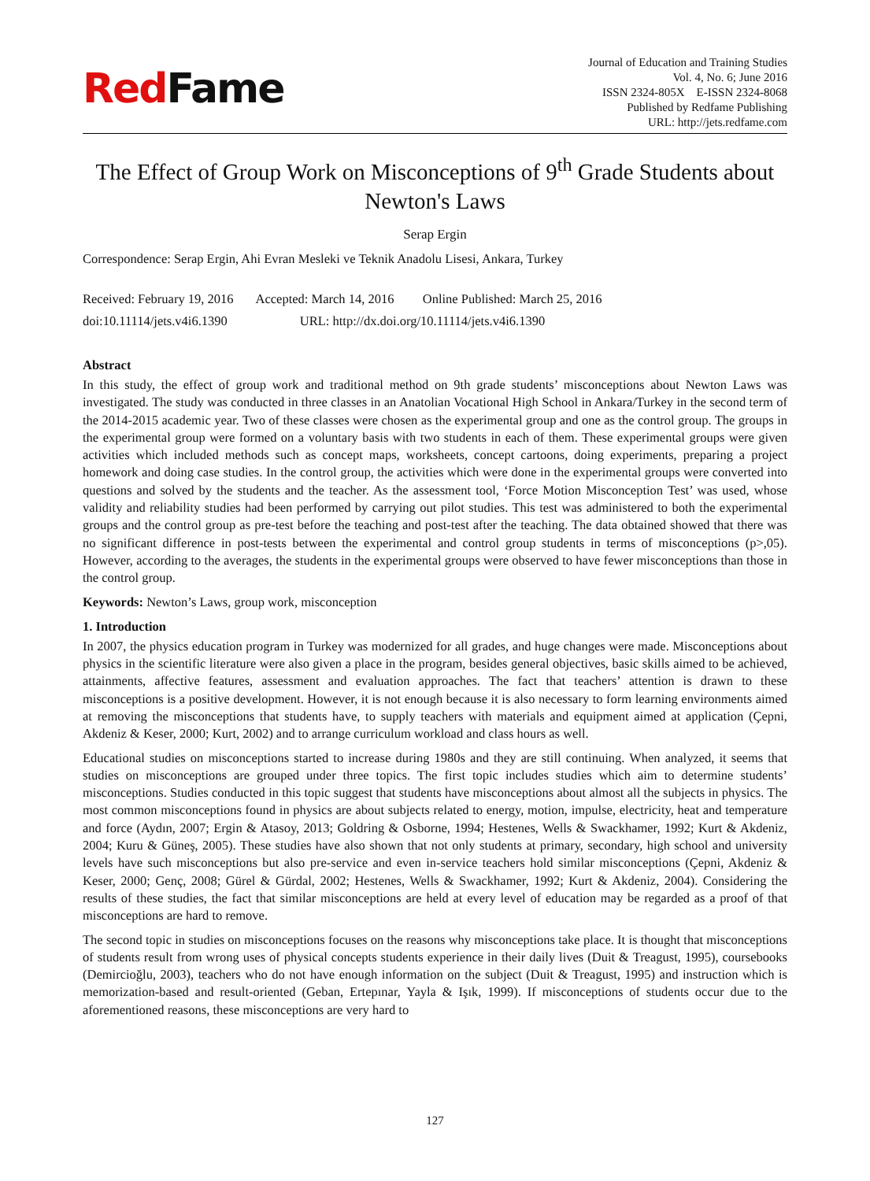RedFame
Journal of Education and Training Studies
Vol. 4, No. 6; June 2016
ISSN 2324-805X E-ISSN 2324-8068
Published by Redfame Publishing
URL: http://jets.redfame.com
The Effect of Group Work on Misconceptions of 9<sup>th</sup> Grade Students about Newton's Laws
Serap Ergin
Correspondence: Serap Ergin, Ahi Evran Mesleki ve Teknik Anadolu Lisesi, Ankara, Turkey
Received: February 19, 2016 Accepted: March 14, 2016 Online Published: March 25, 2016
doi:10.11114/jets.v4i6.1390 URL: http://dx.doi.org/10.11114/jets.v4i6.1390
Abstract
In this study, the effect of group work and traditional method on 9th grade students’ misconceptions about Newton Laws was investigated. The study was conducted in three classes in an Anatolian Vocational High School in Ankara/Turkey in the second term of the 2014-2015 academic year. Two of these classes were chosen as the experimental group and one as the control group. The groups in the experimental group were formed on a voluntary basis with two students in each of them. These experimental groups were given activities which included methods such as concept maps, worksheets, concept cartoons, doing experiments, preparing a project homework and doing case studies. In the control group, the activities which were done in the experimental groups were converted into questions and solved by the students and the teacher. As the assessment tool, ‘Force Motion Misconception Test’ was used, whose validity and reliability studies had been performed by carrying out pilot studies. This test was administered to both the experimental groups and the control group as pre-test before the teaching and post-test after the teaching. The data obtained showed that there was no significant difference in post-tests between the experimental and control group students in terms of misconceptions (p>,05). However, according to the averages, the students in the experimental groups were observed to have fewer misconceptions than those in the control group.
Keywords: Newton’s Laws, group work, misconception
1. Introduction
In 2007, the physics education program in Turkey was modernized for all grades, and huge changes were made. Misconceptions about physics in the scientific literature were also given a place in the program, besides general objectives, basic skills aimed to be achieved, attainments, affective features, assessment and evaluation approaches. The fact that teachers’ attention is drawn to these misconceptions is a positive development. However, it is not enough because it is also necessary to form learning environments aimed at removing the misconceptions that students have, to supply teachers with materials and equipment aimed at application (Çepni, Akdeniz & Keser, 2000; Kurt, 2002) and to arrange curriculum workload and class hours as well.
Educational studies on misconceptions started to increase during 1980s and they are still continuing. When analyzed, it seems that studies on misconceptions are grouped under three topics. The first topic includes studies which aim to determine students’ misconceptions. Studies conducted in this topic suggest that students have misconceptions about almost all the subjects in physics. The most common misconceptions found in physics are about subjects related to energy, motion, impulse, electricity, heat and temperature and force (Aydın, 2007; Ergin & Atasoy, 2013; Goldring & Osborne, 1994; Hestenes, Wells & Swackhamer, 1992; Kurt & Akdeniz, 2004; Kuru & Güneş, 2005). These studies have also shown that not only students at primary, secondary, high school and university levels have such misconceptions but also pre-service and even in-service teachers hold similar misconceptions (Çepni, Akdeniz & Keser, 2000; Genç, 2008; Gürel & Gürdal, 2002; Hestenes, Wells & Swackhamer, 1992; Kurt & Akdeniz, 2004). Considering the results of these studies, the fact that similar misconceptions are held at every level of education may be regarded as a proof of that misconceptions are hard to remove.
The second topic in studies on misconceptions focuses on the reasons why misconceptions take place. It is thought that misconceptions of students result from wrong uses of physical concepts students experience in their daily lives (Duit & Treagust, 1995), coursebooks (Demircioğlu, 2003), teachers who do not have enough information on the subject (Duit & Treagust, 1995) and instruction which is memorization-based and result-oriented (Geban, Ertepınar, Yayla & Işık, 1999). If misconceptions of students occur due to the aforementioned reasons, these misconceptions are very hard to
127